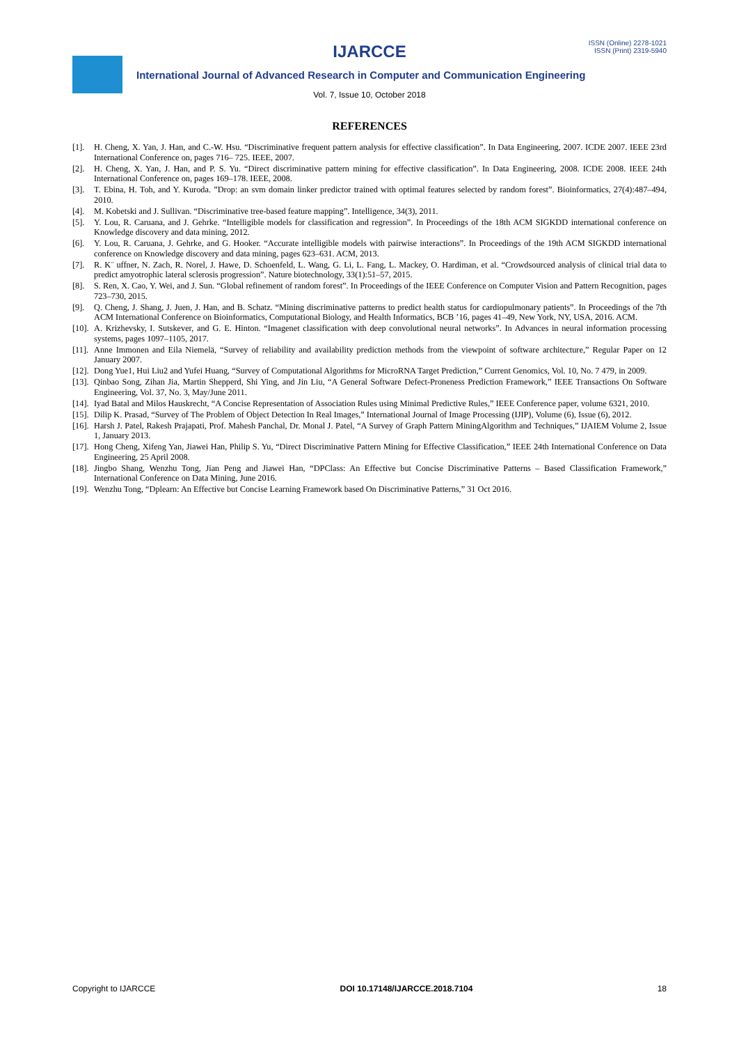ISSN (Online) 2278-1021
ISSN (Print) 2319-5940
IJARCCE
International Journal of Advanced Research in Computer and Communication Engineering
Vol. 7, Issue 10, October 2018
REFERENCES
[1]. H. Cheng, X. Yan, J. Han, and C.-W. Hsu. “Discriminative frequent pattern analysis for effective classification”. In Data Engineering, 2007. ICDE 2007. IEEE 23rd International Conference on, pages 716– 725. IEEE, 2007.
[2]. H. Cheng, X. Yan, J. Han, and P. S. Yu. “Direct discriminative pattern mining for effective classification”. In Data Engineering, 2008. ICDE 2008. IEEE 24th International Conference on, pages 169–178. IEEE, 2008.
[3]. T. Ebina, H. Toh, and Y. Kuroda. ”Drop: an svm domain linker predictor trained with optimal features selected by random forest”. Bioinformatics, 27(4):487–494, 2010.
[4]. M. Kobetski and J. Sullivan. “Discriminative tree-based feature mapping”. Intelligence, 34(3), 2011.
[5]. Y. Lou, R. Caruana, and J. Gehrke. “Intelligible models for classification and regression”. In Proceedings of the 18th ACM SIGKDD international conference on Knowledge discovery and data mining, 2012.
[6]. Y. Lou, R. Caruana, J. Gehrke, and G. Hooker. “Accurate intelligible models with pairwise interactions”. In Proceedings of the 19th ACM SIGKDD international conference on Knowledge discovery and data mining, pages 623–631. ACM, 2013.
[7]. R. K¨ uffner, N. Zach, R. Norel, J. Hawe, D. Schoenfeld, L. Wang, G. Li, L. Fang, L. Mackey, O. Hardiman, et al. “Crowdsourced analysis of clinical trial data to predict amyotrophic lateral sclerosis progression”. Nature biotechnology, 33(1):51–57, 2015.
[8]. S. Ren, X. Cao, Y. Wei, and J. Sun. “Global refinement of random forest”. In Proceedings of the IEEE Conference on Computer Vision and Pattern Recognition, pages 723–730, 2015.
[9]. Q. Cheng, J. Shang, J. Juen, J. Han, and B. Schatz. “Mining discriminative patterns to predict health status for cardiopulmonary patients”. In Proceedings of the 7th ACM International Conference on Bioinformatics, Computational Biology, and Health Informatics, BCB ’16, pages 41–49, New York, NY, USA, 2016. ACM.
[10]. A. Krizhevsky, I. Sutskever, and G. E. Hinton. “Imagenet classification with deep convolutional neural networks”. In Advances in neural information processing systems, pages 1097–1105, 2017.
[11]. Anne Immonen and Eila Niemelä, “Survey of reliability and availability prediction methods from the viewpoint of software architecture,” Regular Paper on 12 January 2007.
[12]. Dong Yue1, Hui Liu2 and Yufei Huang, “Survey of Computational Algorithms for MicroRNA Target Prediction,” Current Genomics, Vol. 10, No. 7 479, in 2009.
[13]. Qinbao Song, Zihan Jia, Martin Shepperd, Shi Ying, and Jin Liu, “A General Software Defect-Proneness Prediction Framework,” IEEE Transactions On Software Engineering, Vol. 37, No. 3, May/June 2011.
[14]. Iyad Batal and Milos Hauskrecht, “A Concise Representation of Association Rules using Minimal Predictive Rules,” IEEE Conference paper, volume 6321, 2010.
[15]. Dilip K. Prasad, “Survey of The Problem of Object Detection In Real Images,” International Journal of Image Processing (IJIP), Volume (6), Issue (6), 2012.
[16]. Harsh J. Patel, Rakesh Prajapati, Prof. Mahesh Panchal, Dr. Monal J. Patel, “A Survey of Graph Pattern MiningAlgorithm and Techniques,” IJAIEM Volume 2, Issue 1, January 2013.
[17]. Hong Cheng, Xifeng Yan, Jiawei Han, Philip S. Yu, “Direct Discriminative Pattern Mining for Effective Classification,” IEEE 24th International Conference on Data Engineering, 25 April 2008.
[18]. Jingbo Shang, Wenzhu Tong, Jian Peng and Jiawei Han, “DPClass: An Effective but Concise Discriminative Patterns – Based Classification Framework,” International Conference on Data Mining, June 2016.
[19]. Wenzhu Tong, “Dplearn: An Effective but Concise Learning Framework based On Discriminative Patterns,” 31 Oct 2016.
Copyright to IJARCCE DOI 10.17148/IJARCCE.2018.7104 18